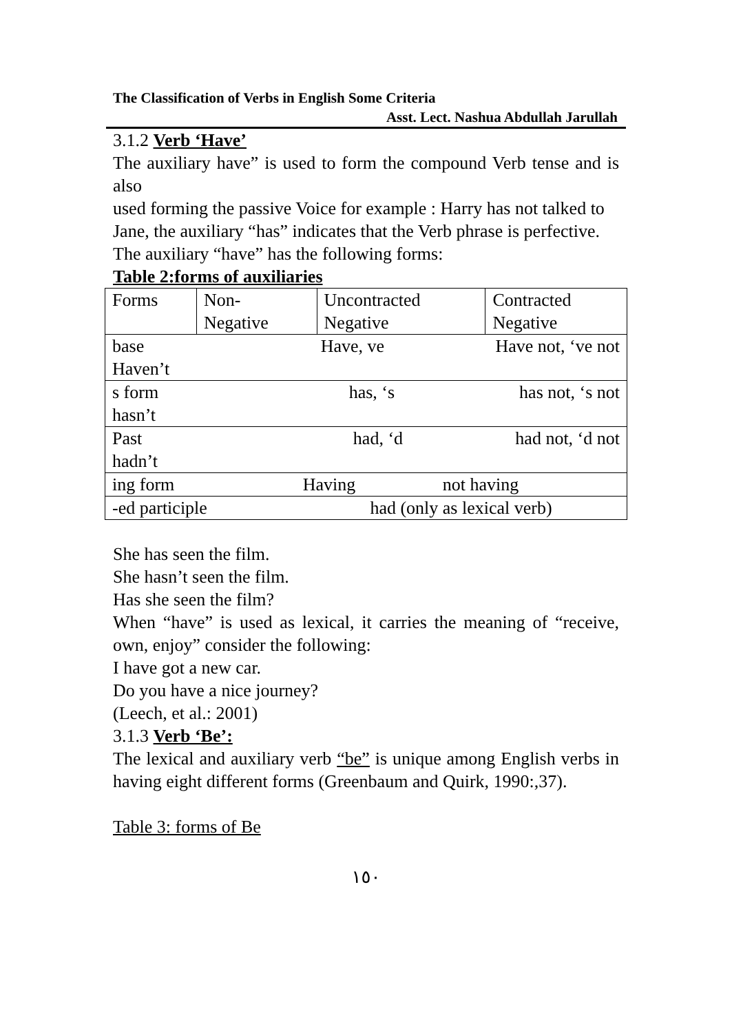The Classification of Verbs in English Some Criteria
Asst. Lect. Nashua Abdullah Jarullah
3.1.2 Verb ‘Have’
The auxiliary have” is used to form the compound Verb tense and is also
used forming the passive Voice for example : Harry has not talked to
Jane, the auxiliary “has” indicates that the Verb phrase is perfective.
The auxiliary “have” has the following forms:
Table 2:forms of auxiliaries
| Forms | Non- Negative | Uncontracted Negative | Contracted Negative |
| base Have, ve Have not, ‘ve not Haven’t | | | |
| s form has, ‘s has not, ‘s not hasn’t | | | |
| Past had, ‘d had not, ‘d not hadn’t | | | |
| ing form Having not having | | | |
| -ed participle had (only as lexical verb) | | | |
She has seen the film.
She hasn’t seen the film.
Has she seen the film?
When “have” is used as lexical, it carries the meaning of “receive, own, enjoy” consider the following:
I have got a new car.
Do you have a nice journey?
(Leech, et al.: 2001)
3.1.3 Verb ‘Be’:
The lexical and auxiliary verb “be” is unique among English verbs in having eight different forms (Greenbaum and Quirk, 1990:,37).
Table 3: forms of Be
١٥٠